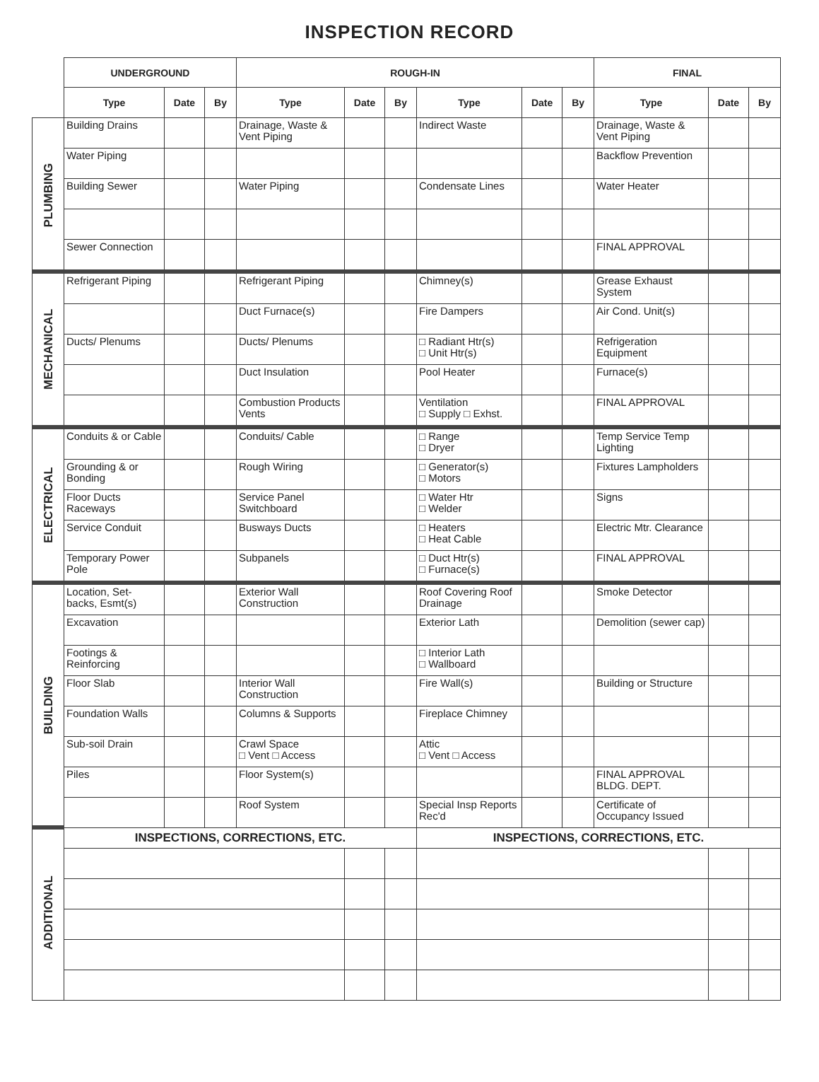INSPECTION RECORD
| | UNDERGROUND | | | ROUGH-IN | | | | | | FINAL | | |
| | Type | Date | By | Type | Date | By | Type | Date | By | Type | Date | By |
| PLUMBING | Building Drains | | | Drainage, Waste & Vent Piping | | | Indirect Waste | | | Drainage, Waste & Vent Piping | | |
| | Water Piping | | | | | | | | | Backflow Prevention | | |
| | Building Sewer | | | Water Piping | | | Condensate Lines | | | Water Heater | | |
| | Sewer Connection | | | | | | | | | FINAL APPROVAL | | |
| MECHANICAL | Refrigerant Piping | | | Refrigerant Piping | | | Chimney(s) | | | Grease Exhaust System | | |
| | | | | Duct Furnace(s) | | | Fire Dampers | | | Air Cond. Unit(s) | | |
| | Ducts/ Plenums | | | Ducts/ Plenums | | | □ Radiant Htr(s) □ Unit Htr(s) | | | Refrigeration Equipment | | |
| | | | | Duct Insulation | | | Pool Heater | | | Furnace(s) | | |
| | | | | Combustion Products Vents | | | Ventilation □ Supply □ Exhst. | | | FINAL APPROVAL | | |
| ELECTRICAL | Conduits & or Cable | | | Conduits/ Cable | | | □ Range □ Dryer | | | Temp Service Temp Lighting | | |
| | Grounding & or Bonding | | | Rough Wiring | | | □ Generator(s) □ Motors | | | Fixtures Lampholders | | |
| | Floor Ducts Raceways | | | Service Panel Switchboard | | | □ Water Htr □ Welder | | | Signs | | |
| | Service Conduit | | | Busways Ducts | | | □ Heaters □ Heat Cable | | | Electric Mtr. Clearance | | |
| | Temporary Power Pole | | | Subpanels | | | □ Duct Htr(s) □ Furnace(s) | | | FINAL APPROVAL | | |
| BUILDING | Location, Set-backs, Esmt(s) | | | Exterior Wall Construction | | | Roof Covering Roof Drainage | | | Smoke Detector | | |
| | Excavation | | | | | | Exterior Lath | | | Demolition (sewer cap) | | |
| | Footings & Reinforcing | | | | | | □ Interior Lath □ Wallboard | | | | | |
| | Floor Slab | | | Interior Wall Construction | | | Fire Wall(s) | | | Building or Structure | | |
| | Foundation Walls | | | Columns & Supports | | | Fireplace Chimney | | | | | |
| | Sub-soil Drain | | | Crawl Space □ Vent □ Access | | | Attic □ Vent □ Access | | | | | |
| | Piles | | | Floor System(s) | | | | | | FINAL APPROVAL BLDG. DEPT. | | |
| | | | | Roof System | | | Special Insp Reports Rec'd | | | Certificate of Occupancy Issued | | |
| ADDITIONAL | INSPECTIONS, CORRECTIONS, ETC. | | | | | | INSPECTIONS, CORRECTIONS, ETC. | | | | | |